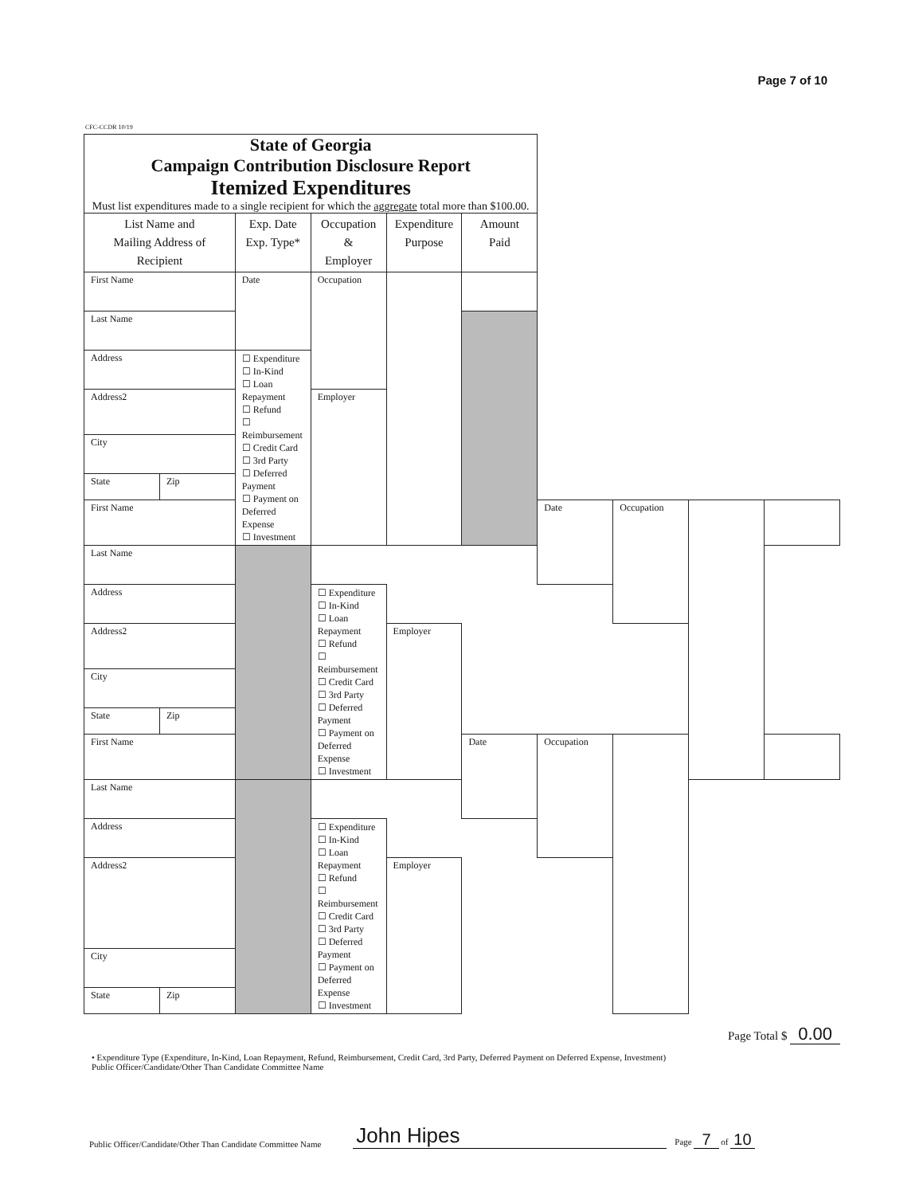Page 7 of 10
CFC-CCDR 10/19
| State of Georgia Campaign Contribution Disclosure Report Itemized Expenditures Must list expenditures made to a single recipient for which the aggregate total more than $100.00. | | | | | | | | | |
| List Name and Mailing Address of Recipient | | Exp. Date Exp. Type* | Occupation & Employer | Expenditure Purpose | Amount Paid | | | | |
| First Name | | Date | Occupation | | | | | | |
| Last Name | | | | | | | | | |
| Address | | ☐ Expenditure ☐ In-Kind ☐ Loan Repayment ☐ Refund ☐ Reimbursement ☐ Credit Card ☐ 3rd Party ☐ Deferred Payment ☐ Payment on Deferred Expense ☐ Investment | | | | | | | |
| Address2 | | | Employer | | | | | | |
| City | | | | | | | | | |
| State | Zip | | | | | | | | |
| First Name | | | | | | Date | Occupation | | |
| Last Name | | | | | | | | | |
| Address | | | ☐ Expenditure ☐ In-Kind ☐ Loan Repayment ☐ Refund ☐ Reimbursement ☐ Credit Card ☐ 3rd Party ☐ Deferred Payment ☐ Payment on Deferred Expense ☐ Investment | | | | | | |
| Address2 | | | | Employer | | | | | |
| City | | | | | | | | | |
| State | Zip | | | | | | | | |
| First Name | | | | | Date | Occupation | | | |
| Last Name | | | | | | | | | |
| Address | | | ☐ Expenditure ☐ In-Kind ☐ Loan Repayment ☐ Refund ☐ Reimbursement ☐ Credit Card ☐ 3rd Party ☐ Deferred Payment ☐ Payment on Deferred Expense ☐ Investment | | | | | | |
| Address2 | | | | Employer | | | | | |
| City | | | | | | | | | |
| State | Zip | | | | | | | | |
Page Total $ 0.00
• Expenditure Type (Expenditure, In-Kind, Loan Repayment, Refund, Reimbursement, Credit Card, 3rd Party, Deferred Payment on Deferred Expense, Investment)
Public Officer/Candidate/Other Than Candidate Committee Name
Public Officer/Candidate/Other Than Candidate Committee Name John Hipes Page 7 of 10